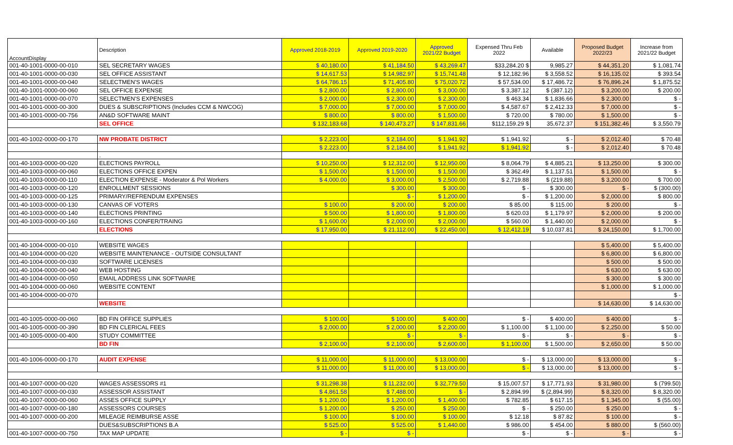| AccountDisplay | Description | Approved 2018-2019 | Approved 2019-2020 | Approved 2021/22 Budget | Expensed Thru Feb 2022 | Available | Proposed Budget 2022/23 | Increase from 2021/22 Budget |
| --- | --- | --- | --- | --- | --- | --- | --- | --- |
| 001-40-1001-0000-00-010 | SEL SECRETARY WAGES | $ 40,180.00 | $ 41,184.50 | $ 43,269.47 | $33,284.20 $ | 9,985.27 | $ 44,351.20 | $ 1,081.74 |
| 001-40-1001-0000-00-030 | SEL OFFICE ASSISTANT | $ 14,617.53 | $ 14,982.97 | $ 15,741.48 | $ 12,182.96 | $ 3,558.52 | $ 16,135.02 | $ 393.54 |
| 001-40-1001-0000-00-040 | SELECTMEN'S WAGES | $ 64,786.15 | $ 71,405.80 | $ 75,020.72 | $ 57,534.00 | $ 17,486.72 | $ 76,896.24 | $ 1,875.52 |
| 001-40-1001-0000-00-060 | SEL OFFICE EXPENSE | $ 2,800.00 | $ 2,800.00 | $ 3,000.00 | $ 3,387.12 | $ (387.12) | $ 3,200.00 | $ 200.00 |
| 001-40-1001-0000-00-070 | SELECTMEN'S EXPENSES | $ 2,000.00 | $ 2,300.00 | $ 2,300.00 | $ 463.34 | $ 1,836.66 | $ 2,300.00 | $ - |
| 001-40-1001-0000-00-300 | DUES & SUBSCRIPTIONS (Includes CCM & NWCOG) | $ 7,000.00 | $ 7,000.00 | $ 7,000.00 | $ 4,587.67 | $ 2,412.33 | $ 7,000.00 | $ - |
| 001-40-1001-0000-00-756 | AN&D SOFTWARE MAINT | $ 800.00 | $ 800.00 | $ 1,500.00 | $ 720.00 | $ 780.00 | $ 1,500.00 | $ - |
| | SEL OFFICE | $ 132,183.68 | $ 140,473.27 | $ 147,831.66 | $112,159.29 $ | 35,672.37 | $ 151,382.46 | $ 3,550.79 |
| 001-40-1002-0000-00-170 | NW PROBATE DISTRICT | $ 2,223.00 | $ 2,184.00 | $ 1,941.92 | $ 1,941.92 | $ - | $ 2,012.40 | $ 70.48 |
| | | $ 2,223.00 | $ 2,184.00 | $ 1,941.92 | $ 1,941.92 | $ - | $ 2,012.40 | $ 70.48 |
| | . | | | | | | | |
| 001-40-1003-0000-00-020 | ELECTIONS PAYROLL | $ 10,250.00 | $ 12,312.00 | $ 12,950.00 | $ 8,064.79 | $ 4,885.21 | $ 13,250.00 | $ 300.00 |
| 001-40-1003-0000-00-060 | ELECTIONS OFFICE EXPEN | $ 1,500.00 | $ 1,500.00 | $ 1,500.00 | $ 362.49 | $ 1,137.51 | $ 1,500.00 | $ - |
| 001-40-1003-0000-00-110 | ELECTION EXPENSE - Moderator & Pol Workers | $ 4,000.00 | $ 3,000.00 | $ 2,500.00 | $ 2,719.88 | $ (219.88) | $ 3,200.00 | $ 700.00 |
| 001-40-1003-0000-00-120 | ENROLLMENT SESSIONS | | $ 300.00 | $ 300.00 | $ - | $ 300.00 | $ - | $ (300.00) |
| 001-40-1003-0000-00-125 | PRIMARY/REFRENDUM EXPENSES | | $ - | $ 1,200.00 | $ - | $ 1,200.00 | $ 2,000.00 | $ 800.00 |
| 001-40-1003-0000-00-130 | CANVAS OF VOTERS | $ 100.00 | $ 200.00 | $ 200.00 | $ 85.00 | $ 115.00 | $ 200.00 | $ - |
| 001-40-1003-0000-00-140 | ELECTIONS PRINTING | $ 500.00 | $ 1,800.00 | $ 1,800.00 | $ 620.03 | $ 1,179.97 | $ 2,000.00 | $ 200.00 |
| 001-40-1003-0000-00-160 | ELECTIONS CONFER/TRAING | $ 1,600.00 | $ 2,000.00 | $ 2,000.00 | $ 560.00 | $ 1,440.00 | $ 2,000.00 | $ - |
| | ELECTIONS | $ 17,950.00 | $ 21,112.00 | $ 22,450.00 | $ 12,412.19 | $ 10,037.81 | $ 24,150.00 | $ 1,700.00 |
| 001-40-1004-0000-00-010 | WEBSITE WAGES | | | | | | $ 5,400.00 | $ 5,400.00 |
| 001-40-1004-0000-00-020 | WEBSITE MAINTENANCE - OUTSIDE CONSULTANT | | | | | | $ 6,800.00 | $ 6,800.00 |
| 001-40-1004-0000-00-030 | SOFTWARE LICENSES | | | | | | $ 500.00 | $ 500.00 |
| 001-40-1004-0000-00-040 | WEB HOSTING | | | | | | $ 630.00 | $ 630.00 |
| 001-40-1004-0000-00-050 | EMAIL ADDRESS LINK SOFTWARE | | | | | | $ 300.00 | $ 300.00 |
| 001-40-1004-0000-00-060 | WEBSITE CONTENT | | | | | | $ 1,000.00 | $ 1,000.00 |
| 001-40-1004-0000-00-070 | | | | | | | | $ - |
| | WEBSITE | | | | | | $ 14,630.00 | $ 14,630.00 |
| 001-40-1005-0000-00-060 | BD FIN OFFICE SUPPLIES | $ 100.00 | $ 100.00 | $ 400.00 | $ - | $ 400.00 | $ 400.00 | $ - |
| 001-40-1005-0000-00-390 | BD FIN CLERICAL FEES | $ 2,000.00 | $ 2,000.00 | $ 2,200.00 | $ 1,100.00 | $ 1,100.00 | $ 2,250.00 | $ 50.00 |
| 001-40-1005-0000-00-400 | STUDY COMMITTEE | | $ - | $ - | $ - | $ - | $ - | $ - |
| | BD FIN | $ 2,100.00 | $ 2,100.00 | $ 2,600.00 | $ 1,100.00 | $ 1,500.00 | $ 2,650.00 | $ 50.00 |
| 001-40-1006-0000-00-170 | AUDIT EXPENSE | $ 11,000.00 | $ 11,000.00 | $ 13,000.00 | $ - | $ 13,000.00 | $ 13,000.00 | $ - |
| | | $ 11,000.00 | $ 11,000.00 | $ 13,000.00 | $ - | $ 13,000.00 | $ 13,000.00 | $ - |
| 001-40-1007-0000-00-020 | WAGES ASSESSORS #1 | $ 31,298.38 | $ 11,232.00 | $ 32,779.50 | $ 15,007.57 | $ 17,771.93 | $ 31,980.00 | $ (799.50) |
| 001-40-1007-0000-00-030 | ASSESSOR ASSISTANT | $ 4,861.58 | $ 7,488.00 | $ - | $ 2,894.99 | $ (2,894.99) | $ 8,320.00 | $ 8,320.00 |
| 001-40-1007-0000-00-060 | ASSES OFFICE SUPPLY | $ 1,200.00 | $ 1,200.00 | $ 1,400.00 | $ 782.85 | $ 617.15 | $ 1,345.00 | $ (55.00) |
| 001-40-1007-0000-00-180 | ASSESSORS COURSES | $ 1,200.00 | $ 250.00 | $ 250.00 | $ - | $ 250.00 | $ 250.00 | $ - |
| 001-40-1007-0000-00-200 | MILEAGE REIMBURSE ASSE | $ 100.00 | $ 100.00 | $ 100.00 | $ 12.18 | $ 87.82 | $ 100.00 | $ - |
| | DUES&SUBSCRIPTIONS B.A | $ 525.00 | $ 525.00 | $ 1,440.00 | $ 986.00 | $ 454.00 | $ 880.00 | $ (560.00) |
| 001-40-1007-0000-00-750 | TAX MAP UPDATE | $ - | $ - | | $ - | $ - | $ - | $ - |